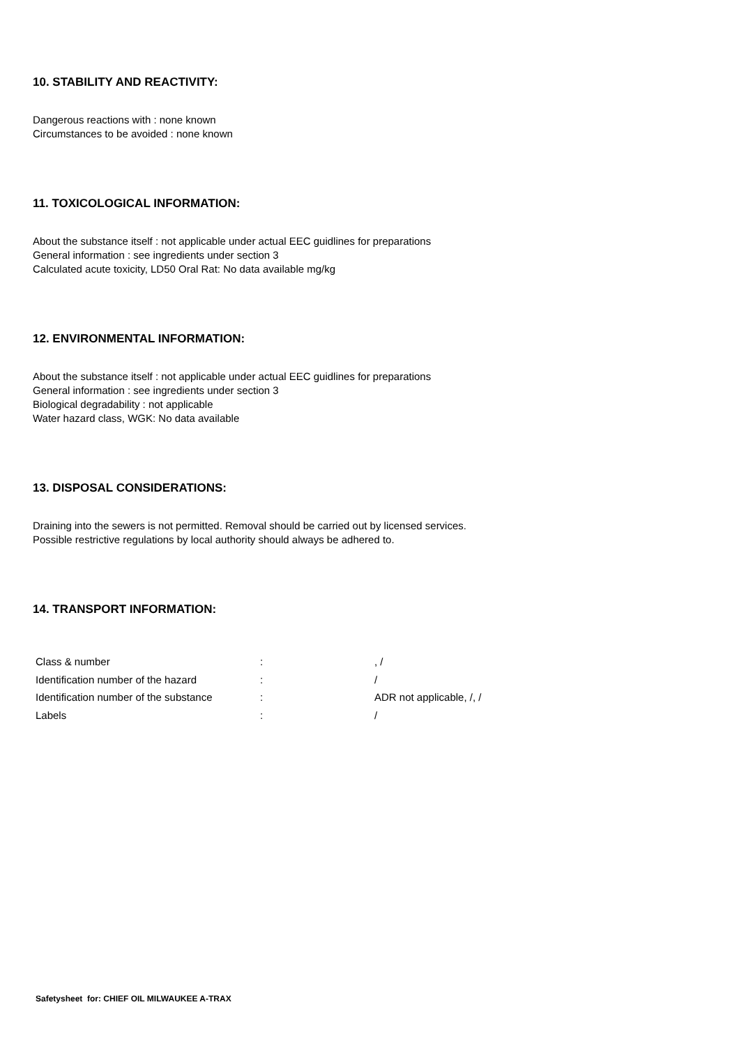10. STABILITY AND REACTIVITY:
Dangerous reactions with : none known
Circumstances to be avoided : none known
11. TOXICOLOGICAL INFORMATION:
About the substance itself : not applicable under actual EEC guidlines for preparations
General information : see ingredients under section 3
Calculated acute toxicity, LD50 Oral Rat: No data available mg/kg
12. ENVIRONMENTAL INFORMATION:
About the substance itself : not applicable under actual EEC guidlines for preparations
General information : see ingredients under section 3
Biological degradability : not applicable
Water hazard class, WGK: No data available
13. DISPOSAL CONSIDERATIONS:
Draining into the sewers is not permitted. Removal should be carried out by licensed services.
Possible restrictive regulations by local authority should always be adhered to.
14. TRANSPORT INFORMATION:
| Class & number | : | , / |
| Identification number of the hazard | : | / |
| Identification number of the substance | : | ADR not applicable, /, / |
| Labels | : | / |
Safetysheet for: CHIEF OIL MILWAUKEE A-TRAX